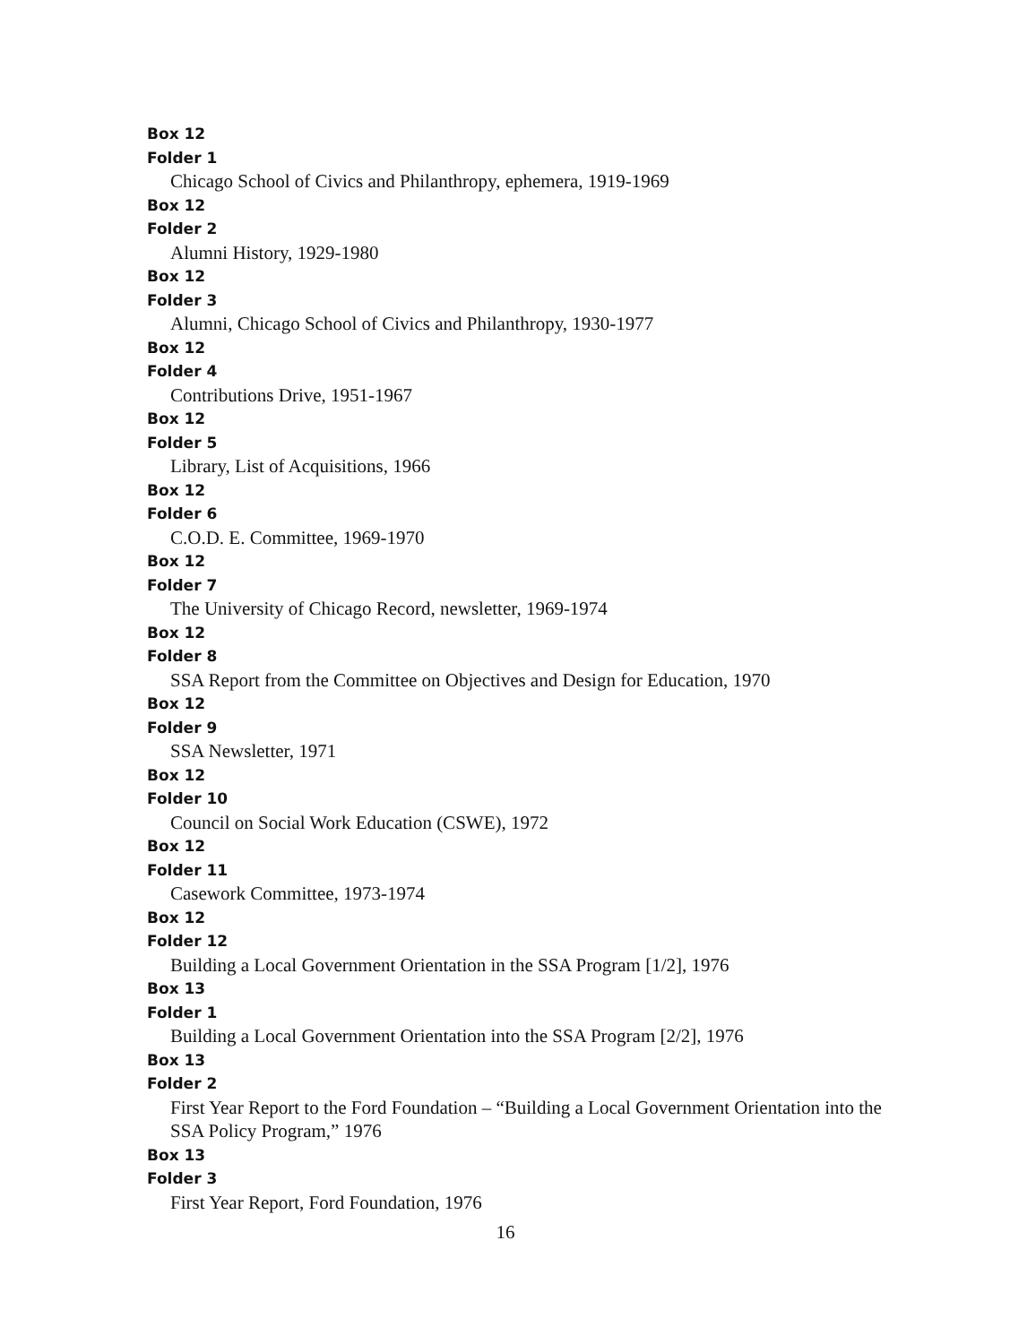Box 12
Folder 1
Chicago School of Civics and Philanthropy, ephemera, 1919-1969
Box 12
Folder 2
Alumni History, 1929-1980
Box 12
Folder 3
Alumni, Chicago School of Civics and Philanthropy, 1930-1977
Box 12
Folder 4
Contributions Drive, 1951-1967
Box 12
Folder 5
Library, List of Acquisitions, 1966
Box 12
Folder 6
C.O.D. E. Committee, 1969-1970
Box 12
Folder 7
The University of Chicago Record, newsletter, 1969-1974
Box 12
Folder 8
SSA Report from the Committee on Objectives and Design for Education, 1970
Box 12
Folder 9
SSA Newsletter, 1971
Box 12
Folder 10
Council on Social Work Education (CSWE), 1972
Box 12
Folder 11
Casework Committee, 1973-1974
Box 12
Folder 12
Building a Local Government Orientation in the SSA Program [1/2], 1976
Box 13
Folder 1
Building a Local Government Orientation into the SSA Program [2/2], 1976
Box 13
Folder 2
First Year Report to the Ford Foundation – “Building a Local Government Orientation into the SSA Policy Program,” 1976
Box 13
Folder 3
First Year Report, Ford Foundation, 1976
16